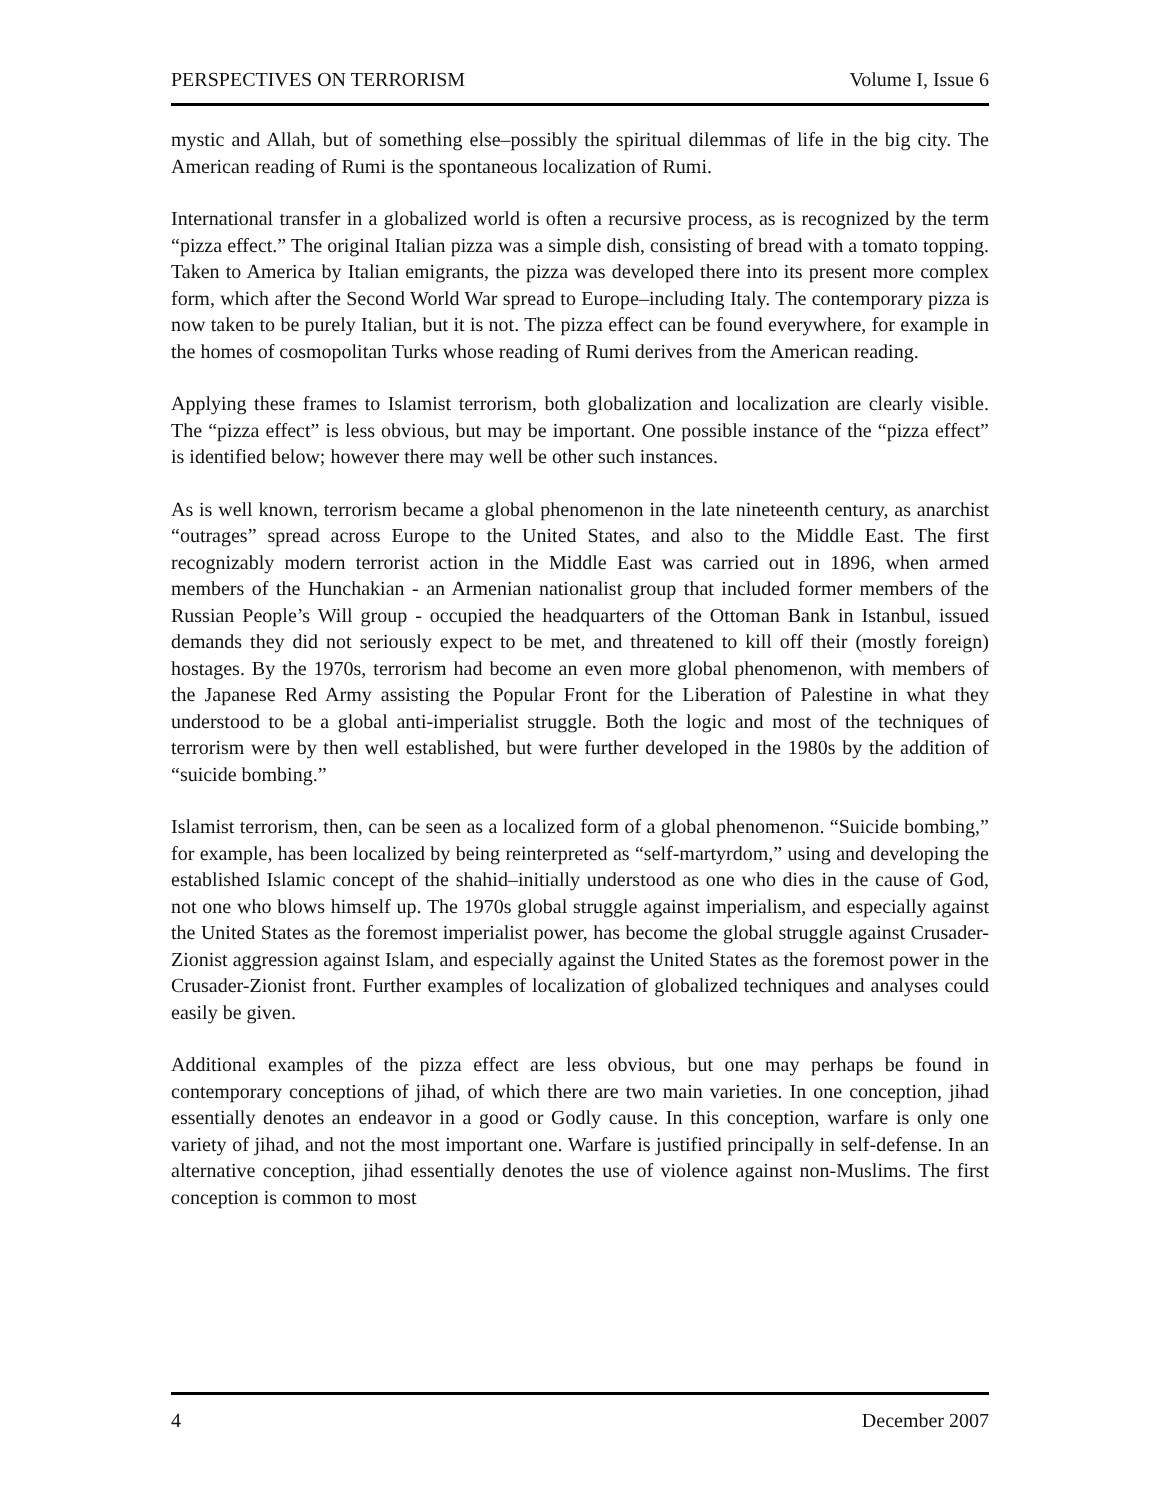PERSPECTIVES ON TERRORISM Volume I, Issue 6
mystic and Allah, but of something else–possibly the spiritual dilemmas of life in the big city. The American reading of Rumi is the spontaneous localization of Rumi.
International transfer in a globalized world is often a recursive process, as is recognized by the term “pizza effect.” The original Italian pizza was a simple dish, consisting of bread with a tomato topping. Taken to America by Italian emigrants, the pizza was developed there into its present more complex form, which after the Second World War spread to Europe–including Italy. The contemporary pizza is now taken to be purely Italian, but it is not. The pizza effect can be found everywhere, for example in the homes of cosmopolitan Turks whose reading of Rumi derives from the American reading.
Applying these frames to Islamist terrorism, both globalization and localization are clearly visible. The “pizza effect” is less obvious, but may be important. One possible instance of the “pizza effect” is identified below; however there may well be other such instances.
As is well known, terrorism became a global phenomenon in the late nineteenth century, as anarchist “outrages” spread across Europe to the United States, and also to the Middle East. The first recognizably modern terrorist action in the Middle East was carried out in 1896, when armed members of the Hunchakian - an Armenian nationalist group that included former members of the Russian People’s Will group - occupied the headquarters of the Ottoman Bank in Istanbul, issued demands they did not seriously expect to be met, and threatened to kill off their (mostly foreign) hostages. By the 1970s, terrorism had become an even more global phenomenon, with members of the Japanese Red Army assisting the Popular Front for the Liberation of Palestine in what they understood to be a global anti-imperialist struggle. Both the logic and most of the techniques of terrorism were by then well established, but were further developed in the 1980s by the addition of “suicide bombing.”
Islamist terrorism, then, can be seen as a localized form of a global phenomenon. “Suicide bombing,” for example, has been localized by being reinterpreted as “self-martyrdom,” using and developing the established Islamic concept of the shahid–initially understood as one who dies in the cause of God, not one who blows himself up. The 1970s global struggle against imperialism, and especially against the United States as the foremost imperialist power, has become the global struggle against Crusader-Zionist aggression against Islam, and especially against the United States as the foremost power in the Crusader-Zionist front. Further examples of localization of globalized techniques and analyses could easily be given.
Additional examples of the pizza effect are less obvious, but one may perhaps be found in contemporary conceptions of jihad, of which there are two main varieties. In one conception, jihad essentially denotes an endeavor in a good or Godly cause. In this conception, warfare is only one variety of jihad, and not the most important one. Warfare is justified principally in self-defense. In an alternative conception, jihad essentially denotes the use of violence against non-Muslims. The first conception is common to most
4 December 2007